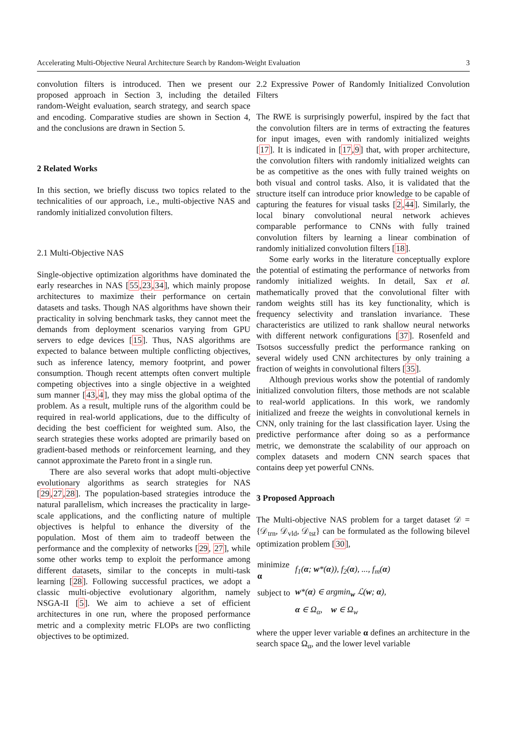Accelerating Multi-Objective Neural Architecture Search by Random-Weight Evaluation 3
convolution filters is introduced. Then we present our proposed approach in Section 3, including the detailed random-Weight evaluation, search strategy, and search space and encoding. Comparative studies are shown in Section 4, and the conclusions are drawn in Section 5.
2 Related Works
In this section, we briefly discuss two topics related to the technicalities of our approach, i.e., multi-objective NAS and randomly initialized convolution filters.
2.1 Multi-Objective NAS
Single-objective optimization algorithms have dominated the early researches in NAS [55,23,34], which mainly propose architectures to maximize their performance on certain datasets and tasks. Though NAS algorithms have shown their practicality in solving benchmark tasks, they cannot meet the demands from deployment scenarios varying from GPU servers to edge devices [15]. Thus, NAS algorithms are expected to balance between multiple conflicting objectives, such as inference latency, memory footprint, and power consumption. Though recent attempts often convert multiple competing objectives into a single objective in a weighted sum manner [43,4], they may miss the global optima of the problem. As a result, multiple runs of the algorithm could be required in real-world applications, due to the difficulty of deciding the best coefficient for weighted sum. Also, the search strategies these works adopted are primarily based on gradient-based methods or reinforcement learning, and they cannot approximate the Pareto front in a single run.
There are also several works that adopt multi-objective evolutionary algorithms as search strategies for NAS [29,27,28]. The population-based strategies introduce the natural parallelism, which increases the practicality in large-scale applications, and the conflicting nature of multiple objectives is helpful to enhance the diversity of the population. Most of them aim to tradeoff between the performance and the complexity of networks [29, 27], while some other works temp to exploit the performance among different datasets, similar to the concepts in multi-task learning [28]. Following successful practices, we adopt a classic multi-objective evolutionary algorithm, namely NSGA-II [5]. We aim to achieve a set of efficient architectures in one run, where the proposed performance metric and a complexity metric FLOPs are two conflicting objectives to be optimized.
2.2 Expressive Power of Randomly Initialized Convolution Filters
The RWE is surprisingly powerful, inspired by the fact that the convolution filters are in terms of extracting the features for input images, even with randomly initialized weights [17]. It is indicated in [17,9] that, with proper architecture, the convolution filters with randomly initialized weights can be as competitive as the ones with fully trained weights on both visual and control tasks. Also, it is validated that the structure itself can introduce prior knowledge to be capable of capturing the features for visual tasks [2,44]. Similarly, the local binary convolutional neural network achieves comparable performance to CNNs with fully trained convolution filters by learning a linear combination of randomly initialized convolution filters [18].
Some early works in the literature conceptually explore the potential of estimating the performance of networks from randomly initialized weights. In detail, Sax et al. mathematically proved that the convolutional filter with random weights still has its key functionality, which is frequency selectivity and translation invariance. These characteristics are utilized to rank shallow neural networks with different network configurations [37]. Rosenfeld and Tsotsos successfully predict the performance ranking on several widely used CNN architectures by only training a fraction of weights in convolutional filters [35].
Although previous works show the potential of randomly initialized convolution filters, those methods are not scalable to real-world applications. In this work, we randomly initialized and freeze the weights in convolutional kernels in CNN, only training for the last classification layer. Using the predictive performance after doing so as a performance metric, we demonstrate the scalability of our approach on complex datasets and modern CNN search spaces that contains deep yet powerful CNNs.
3 Proposed Approach
The Multi-objective NAS problem for a target dataset 𝒟 = {𝒟<sub>trn</sub>, 𝒟<sub>vld</sub>, 𝒟<sub>tst</sub>} can be formulated as the following bilevel optimization problem [30],
| minimize α | f<sub>1</sub>( α ; w *( α )), f<sub>2</sub>( α ), ..., f<sub>m</sub>( α ) |
| subject to | w *( α ) ∈ argmin<sub>w</sub> ℒ( w ; α ), |
| | α ∈ Ω<sub>α</sub>, w ∈ Ω<sub>w</sub> |
where the upper lever variable α defines an architecture in the search space Ω<sub>α</sub>, and the lower level variable